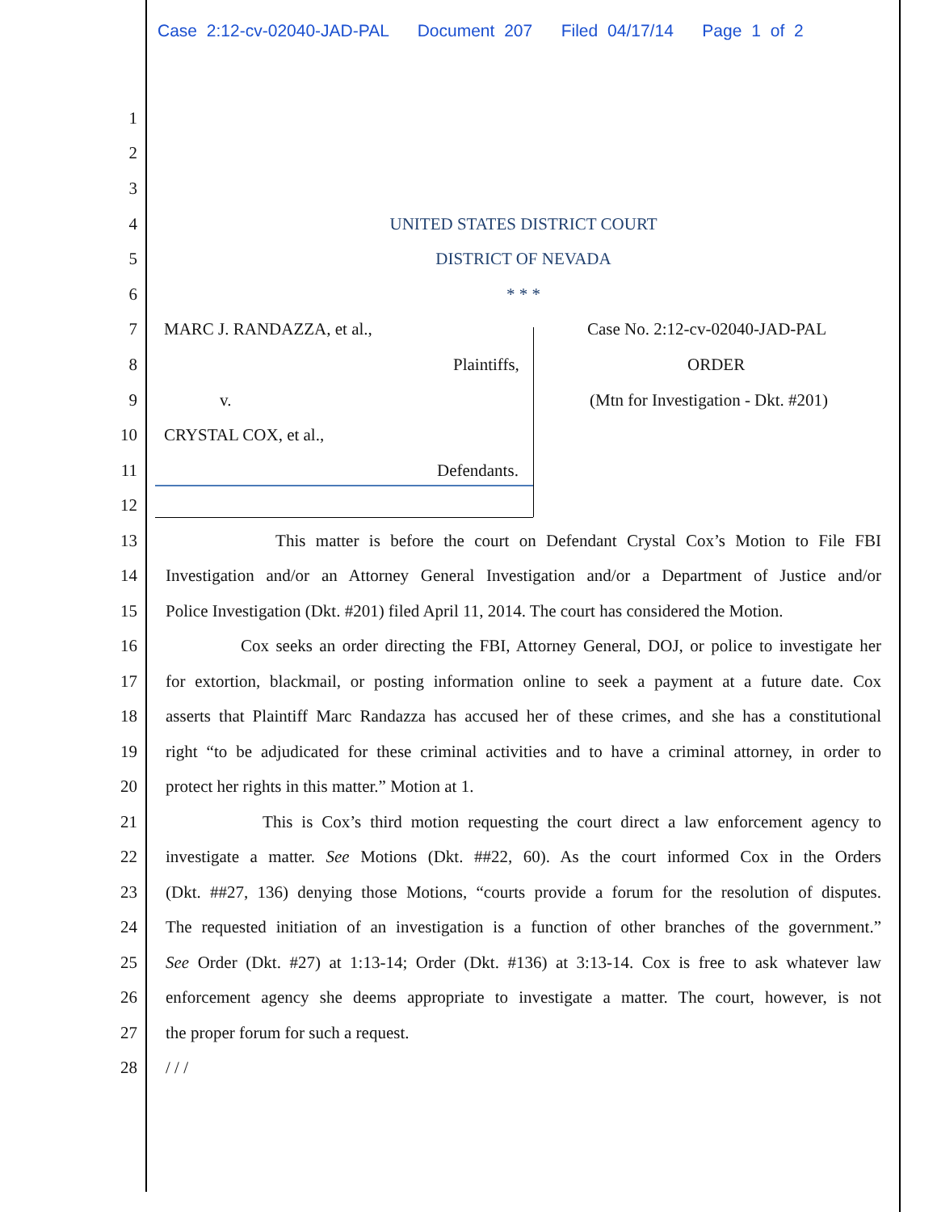Case 2:12-cv-02040-JAD-PAL Document 207 Filed 04/17/14 Page 1 of 2
1
2
3
4 UNITED STATES DISTRICT COURT
5 DISTRICT OF NEVADA
6 * * *
7 MARC J. RANDAZZA, et al., Case No. 2:12-cv-02040-JAD-PAL
8 Plaintiffs, ORDER
9 v. (Mtn for Investigation - Dkt. #201)
10 CRYSTAL COX, et al.,
11 Defendants.
12
13 This matter is before the court on Defendant Crystal Cox’s Motion to File FBI
14 Investigation and/or an Attorney General Investigation and/or a Department of Justice and/or
15 Police Investigation (Dkt. #201) filed April 11, 2014. The court has considered the Motion.
16 Cox seeks an order directing the FBI, Attorney General, DOJ, or police to investigate her
17 for extortion, blackmail, or posting information online to seek a payment at a future date. Cox
18 asserts that Plaintiff Marc Randazza has accused her of these crimes, and she has a constitutional
19 right “to be adjudicated for these criminal activities and to have a criminal attorney, in order to
20 protect her rights in this matter.” Motion at 1.
21 This is Cox’s third motion requesting the court direct a law enforcement agency to
22 investigate a matter. See Motions (Dkt. ##22, 60). As the court informed Cox in the Orders
23 (Dkt. ##27, 136) denying those Motions, “courts provide a forum for the resolution of disputes.
24 The requested initiation of an investigation is a function of other branches of the government.”
25 See Order (Dkt. #27) at 1:13-14; Order (Dkt. #136) at 3:13-14. Cox is free to ask whatever law
26 enforcement agency she deems appropriate to investigate a matter. The court, however, is not
27 the proper forum for such a request.
28 / / /